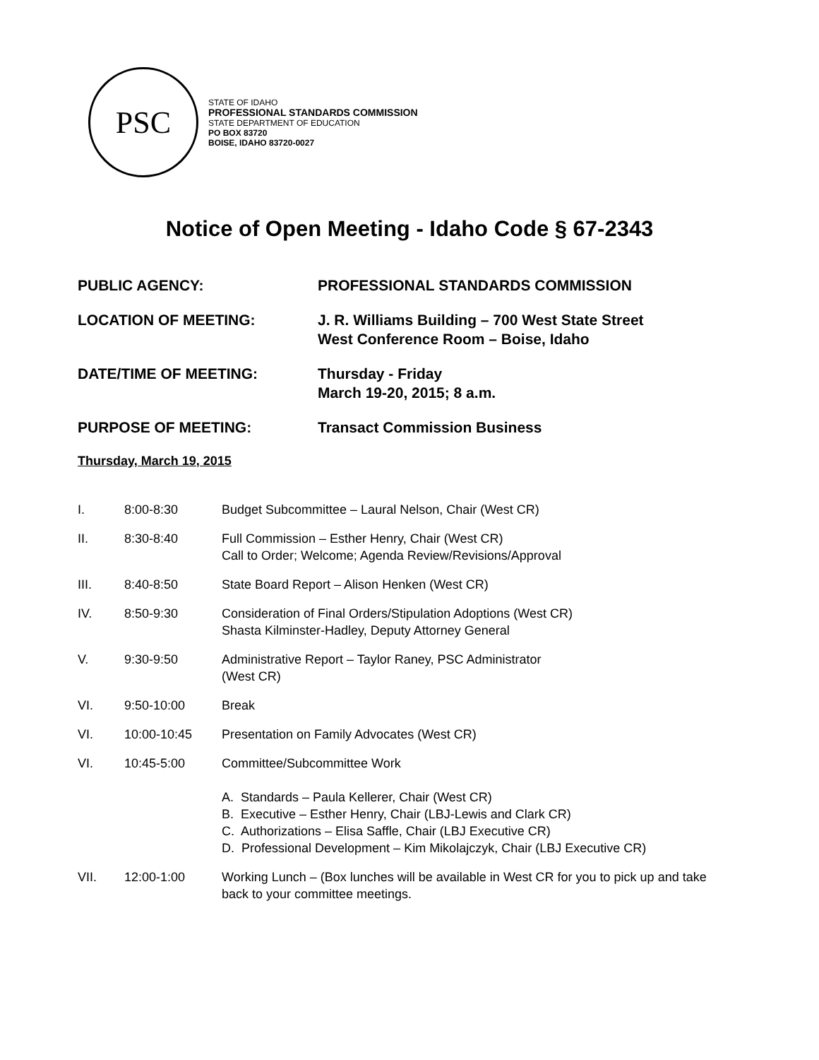PSC
STATE OF IDAHO
PROFESSIONAL STANDARDS COMMISSION
STATE DEPARTMENT OF EDUCATION
PO BOX 83720
BOISE, IDAHO 83720-0027
Notice of Open Meeting - Idaho Code § 67-2343
PUBLIC AGENCY: PROFESSIONAL STANDARDS COMMISSION
LOCATION OF MEETING: J. R. Williams Building – 700 West State Street
West Conference Room – Boise, Idaho
DATE/TIME OF MEETING: Thursday - Friday
March 19-20, 2015; 8 a.m.
PURPOSE OF MEETING: Transact Commission Business
Thursday, March 19, 2015
I. 8:00-8:30 Budget Subcommittee – Laural Nelson, Chair (West CR)
II. 8:30-8:40 Full Commission – Esther Henry, Chair (West CR)
Call to Order; Welcome; Agenda Review/Revisions/Approval
III. 8:40-8:50 State Board Report – Alison Henken (West CR)
IV. 8:50-9:30 Consideration of Final Orders/Stipulation Adoptions (West CR)
Shasta Kilminster-Hadley, Deputy Attorney General
V. 9:30-9:50 Administrative Report – Taylor Raney, PSC Administrator
(West CR)
VI. 9:50-10:00 Break
VI. 10:00-10:45 Presentation on Family Advocates (West CR)
VI. 10:45-5:00 Committee/Subcommittee Work
A. Standards – Paula Kellerer, Chair (West CR)
B. Executive – Esther Henry, Chair (LBJ-Lewis and Clark CR)
C. Authorizations – Elisa Saffle, Chair (LBJ Executive CR)
D. Professional Development – Kim Mikolajczyk, Chair (LBJ Executive CR)
VII. 12:00-1:00 Working Lunch – (Box lunches will be available in West CR for you to pick up and take back to your committee meetings.